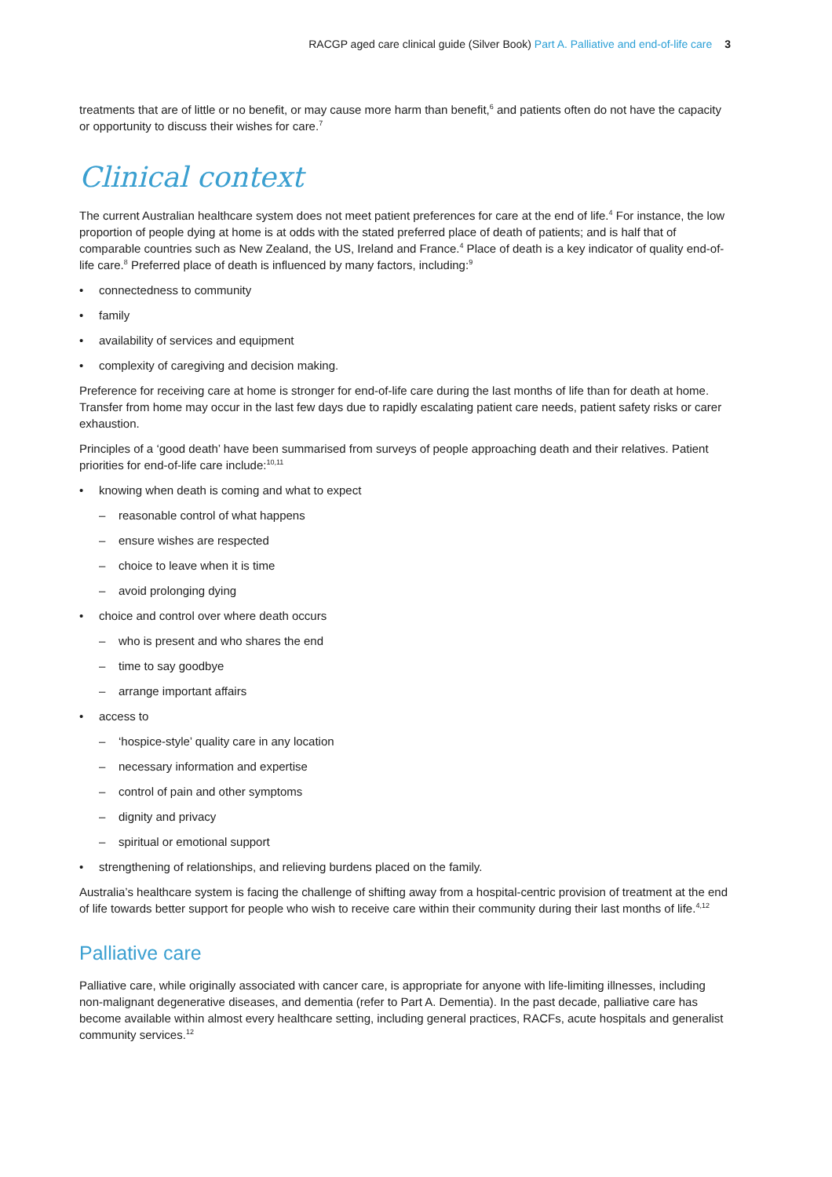RACGP aged care clinical guide (Silver Book) Part A. Palliative and end-of-life care 3
treatments that are of little or no benefit, or may cause more harm than benefit,<sup>6</sup> and patients often do not have the capacity or opportunity to discuss their wishes for care.<sup>7</sup>
Clinical context
The current Australian healthcare system does not meet patient preferences for care at the end of life.<sup>4</sup> For instance, the low proportion of people dying at home is at odds with the stated preferred place of death of patients; and is half that of comparable countries such as New Zealand, the US, Ireland and France.<sup>4</sup> Place of death is a key indicator of quality end-of-life care.<sup>8</sup> Preferred place of death is influenced by many factors, including:<sup>9</sup>
• connectedness to community
• family
• availability of services and equipment
• complexity of caregiving and decision making.
Preference for receiving care at home is stronger for end-of-life care during the last months of life than for death at home. Transfer from home may occur in the last few days due to rapidly escalating patient care needs, patient safety risks or carer exhaustion.
Principles of a ‘good death’ have been summarised from surveys of people approaching death and their relatives. Patient priorities for end-of-life care include:<sup>10,11</sup>
• knowing when death is coming and what to expect
– reasonable control of what happens
– ensure wishes are respected
– choice to leave when it is time
– avoid prolonging dying
• choice and control over where death occurs
– who is present and who shares the end
– time to say goodbye
– arrange important affairs
• access to
– ‘hospice-style’ quality care in any location
– necessary information and expertise
– control of pain and other symptoms
– dignity and privacy
– spiritual or emotional support
• strengthening of relationships, and relieving burdens placed on the family.
Australia’s healthcare system is facing the challenge of shifting away from a hospital-centric provision of treatment at the end of life towards better support for people who wish to receive care within their community during their last months of life.<sup>4,12</sup>
Palliative care
Palliative care, while originally associated with cancer care, is appropriate for anyone with life-limiting illnesses, including non-malignant degenerative diseases, and dementia (refer to Part A. Dementia). In the past decade, palliative care has become available within almost every healthcare setting, including general practices, RACFs, acute hospitals and generalist community services.<sup>12</sup>